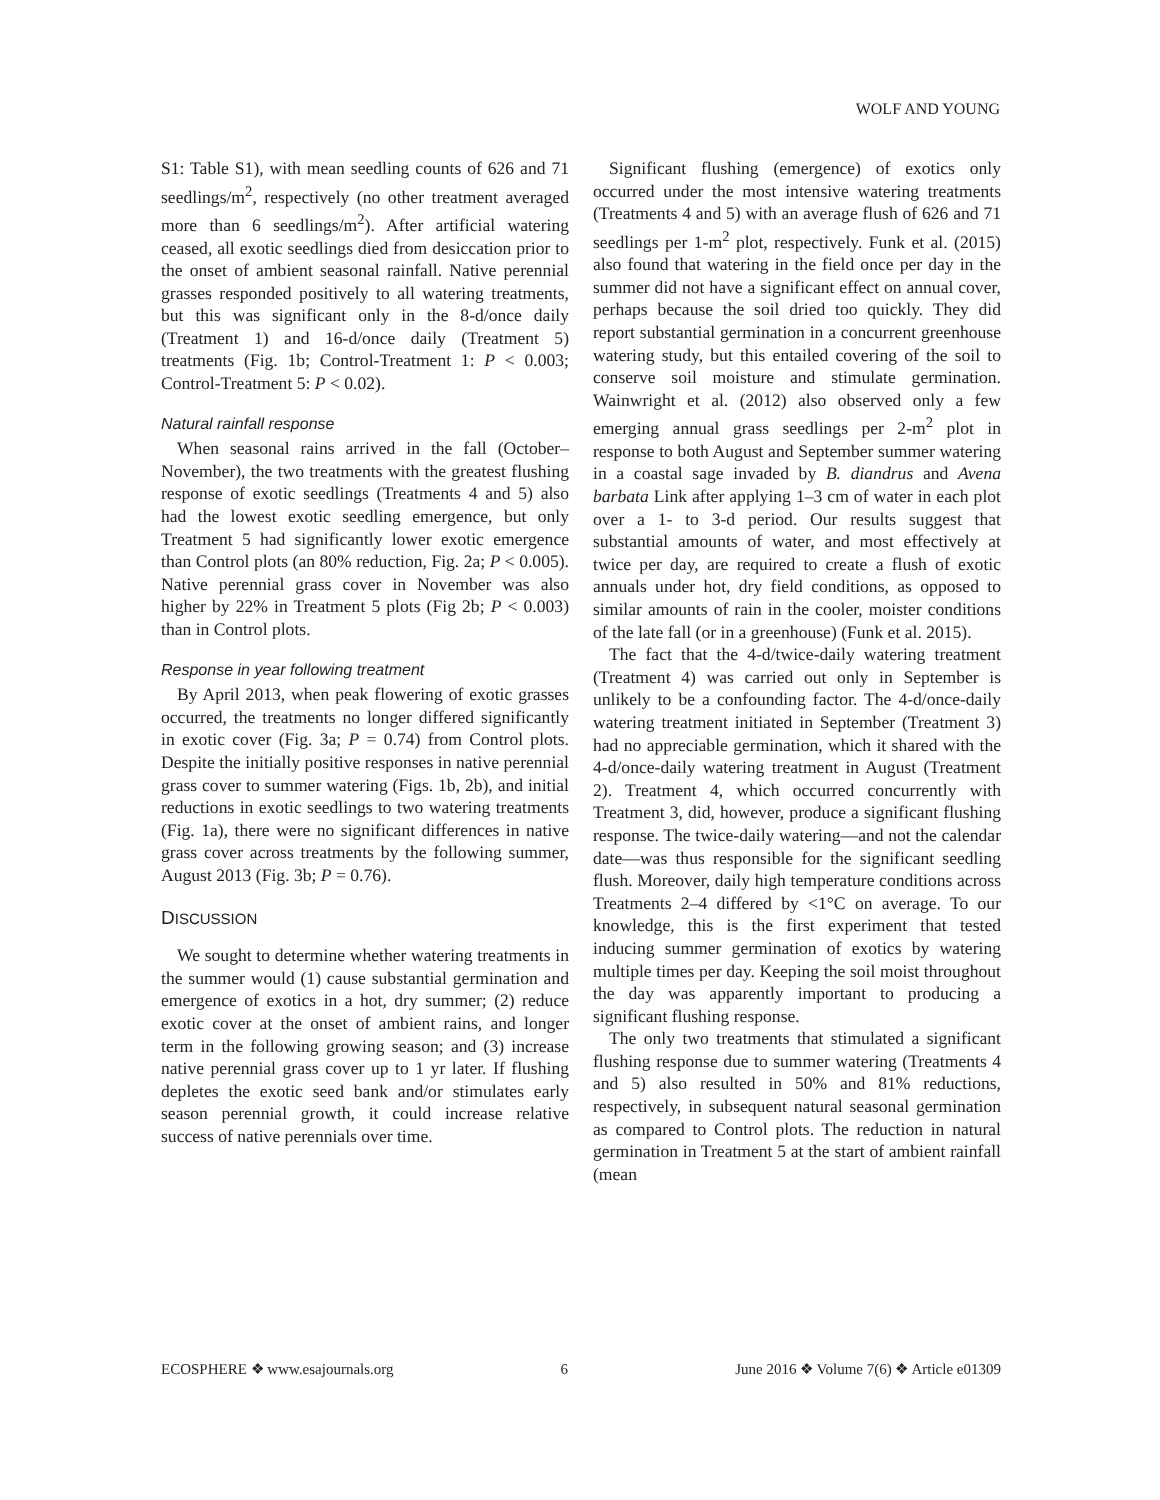WOLF AND YOUNG
S1: Table S1), with mean seedling counts of 626 and 71 seedlings/m<sup>2</sup>, respectively (no other treatment averaged more than 6 seedlings/m<sup>2</sup>). After artificial watering ceased, all exotic seedlings died from desiccation prior to the onset of ambient seasonal rainfall. Native perennial grasses responded positively to all watering treatments, but this was significant only in the 8-d/once daily (Treatment 1) and 16-d/once daily (Treatment 5) treatments (Fig. 1b; Control-Treatment 1: P < 0.003; Control-Treatment 5: P < 0.02).
Natural rainfall response
When seasonal rains arrived in the fall (October–November), the two treatments with the greatest flushing response of exotic seedlings (Treatments 4 and 5) also had the lowest exotic seedling emergence, but only Treatment 5 had significantly lower exotic emergence than Control plots (an 80% reduction, Fig. 2a; P < 0.005). Native perennial grass cover in November was also higher by 22% in Treatment 5 plots (Fig 2b; P < 0.003) than in Control plots.
Response in year following treatment
By April 2013, when peak flowering of exotic grasses occurred, the treatments no longer differed significantly in exotic cover (Fig. 3a; P = 0.74) from Control plots. Despite the initially positive responses in native perennial grass cover to summer watering (Figs. 1b, 2b), and initial reductions in exotic seedlings to two watering treatments (Fig. 1a), there were no significant differences in native grass cover across treatments by the following summer, August 2013 (Fig. 3b; P = 0.76).
DISCUSSION
We sought to determine whether watering treatments in the summer would (1) cause substantial germination and emergence of exotics in a hot, dry summer; (2) reduce exotic cover at the onset of ambient rains, and longer term in the following growing season; and (3) increase native perennial grass cover up to 1 yr later. If flushing depletes the exotic seed bank and/or stimulates early season perennial growth, it could increase relative success of native perennials over time.
Significant flushing (emergence) of exotics only occurred under the most intensive watering treatments (Treatments 4 and 5) with an average flush of 626 and 71 seedlings per 1-m<sup>2</sup> plot, respectively. Funk et al. (2015) also found that watering in the field once per day in the summer did not have a significant effect on annual cover, perhaps because the soil dried too quickly. They did report substantial germination in a concurrent greenhouse watering study, but this entailed covering of the soil to conserve soil moisture and stimulate germination. Wainwright et al. (2012) also observed only a few emerging annual grass seedlings per 2-m<sup>2</sup> plot in response to both August and September summer watering in a coastal sage invaded by B. diandrus and Avena barbata Link after applying 1–3 cm of water in each plot over a 1- to 3-d period. Our results suggest that substantial amounts of water, and most effectively at twice per day, are required to create a flush of exotic annuals under hot, dry field conditions, as opposed to similar amounts of rain in the cooler, moister conditions of the late fall (or in a greenhouse) (Funk et al. 2015).
The fact that the 4-d/twice-daily watering treatment (Treatment 4) was carried out only in September is unlikely to be a confounding factor. The 4-d/once-daily watering treatment initiated in September (Treatment 3) had no appreciable germination, which it shared with the 4-d/once-daily watering treatment in August (Treatment 2). Treatment 4, which occurred concurrently with Treatment 3, did, however, produce a significant flushing response. The twice-daily watering—and not the calendar date—was thus responsible for the significant seedling flush. Moreover, daily high temperature conditions across Treatments 2–4 differed by <1°C on average. To our knowledge, this is the first experiment that tested inducing summer germination of exotics by watering multiple times per day. Keeping the soil moist throughout the day was apparently important to producing a significant flushing response.
The only two treatments that stimulated a significant flushing response due to summer watering (Treatments 4 and 5) also resulted in 50% and 81% reductions, respectively, in subsequent natural seasonal germination as compared to Control plots. The reduction in natural germination in Treatment 5 at the start of ambient rainfall (mean
ECOSPHERE ❖ www.esajournals.org 6 June 2016 ❖ Volume 7(6) ❖ Article e01309